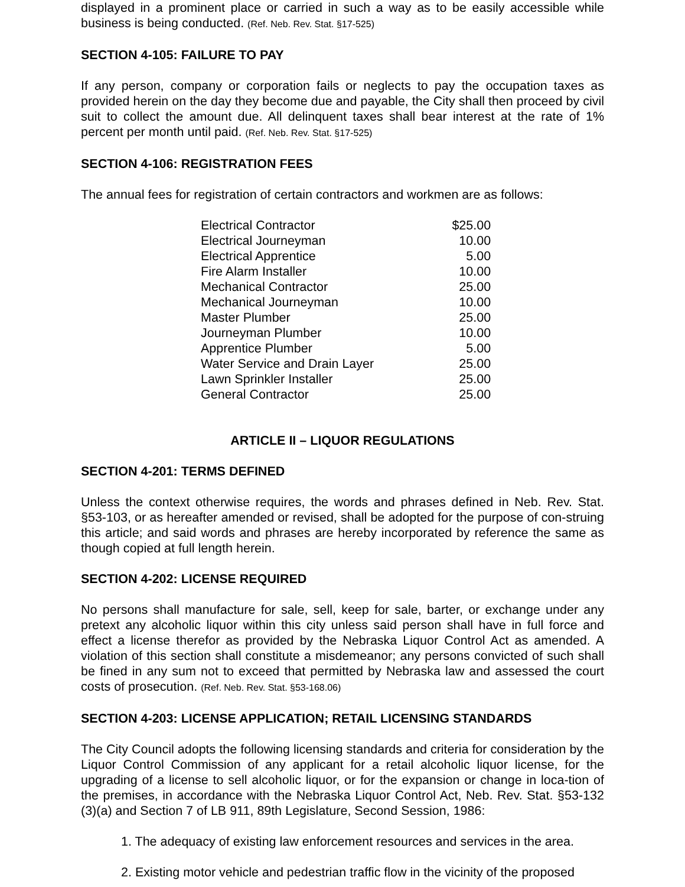displayed in a prominent place or carried in such a way as to be easily accessible while business is being conducted. (Ref. Neb. Rev. Stat. §17-525)
SECTION 4-105: FAILURE TO PAY
If any person, company or corporation fails or neglects to pay the occupation taxes as provided herein on the day they become due and payable, the City shall then proceed by civil suit to collect the amount due. All delinquent taxes shall bear interest at the rate of 1% percent per month until paid. (Ref. Neb. Rev. Stat. §17-525)
SECTION 4-106: REGISTRATION FEES
The annual fees for registration of certain contractors and workmen are as follows:
| Electrical Contractor | $25.00 |
| Electrical Journeyman | 10.00 |
| Electrical Apprentice | 5.00 |
| Fire Alarm Installer | 10.00 |
| Mechanical Contractor | 25.00 |
| Mechanical Journeyman | 10.00 |
| Master Plumber | 25.00 |
| Journeyman Plumber | 10.00 |
| Apprentice Plumber | 5.00 |
| Water Service and Drain Layer | 25.00 |
| Lawn Sprinkler Installer | 25.00 |
| General Contractor | 25.00 |
ARTICLE II – LIQUOR REGULATIONS
SECTION 4-201: TERMS DEFINED
Unless the context otherwise requires, the words and phrases defined in Neb. Rev. Stat. §53-103, or as hereafter amended or revised, shall be adopted for the purpose of con-struing this article; and said words and phrases are hereby incorporated by reference the same as though copied at full length herein.
SECTION 4-202: LICENSE REQUIRED
No persons shall manufacture for sale, sell, keep for sale, barter, or exchange under any pretext any alcoholic liquor within this city unless said person shall have in full force and effect a license therefor as provided by the Nebraska Liquor Control Act as amended. A violation of this section shall constitute a misdemeanor; any persons convicted of such shall be fined in any sum not to exceed that permitted by Nebraska law and assessed the court costs of prosecution. (Ref. Neb. Rev. Stat. §53-168.06)
SECTION 4-203: LICENSE APPLICATION; RETAIL LICENSING STANDARDS
The City Council adopts the following licensing standards and criteria for consideration by the Liquor Control Commission of any applicant for a retail alcoholic liquor license, for the upgrading of a license to sell alcoholic liquor, or for the expansion or change in loca-tion of the premises, in accordance with the Nebraska Liquor Control Act, Neb. Rev. Stat. §53-132 (3)(a) and Section 7 of LB 911, 89th Legislature, Second Session, 1986:
1. The adequacy of existing law enforcement resources and services in the area.
2. Existing motor vehicle and pedestrian traffic flow in the vicinity of the proposed